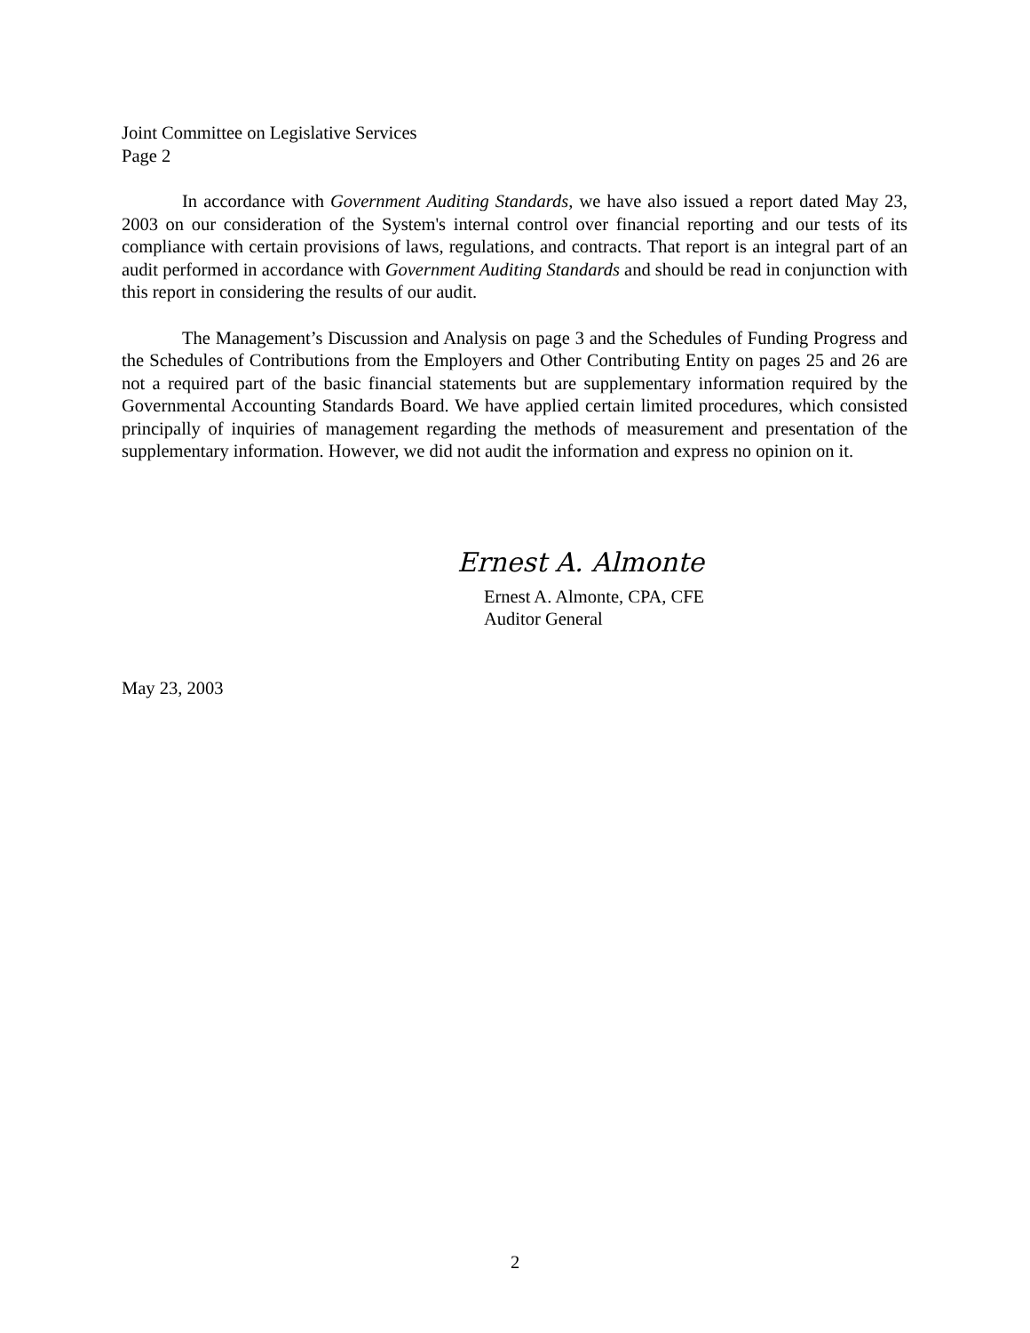Joint Committee on Legislative Services
Page 2
In accordance with Government Auditing Standards, we have also issued a report dated May 23, 2003 on our consideration of the System's internal control over financial reporting and our tests of its compliance with certain provisions of laws, regulations, and contracts. That report is an integral part of an audit performed in accordance with Government Auditing Standards and should be read in conjunction with this report in considering the results of our audit.
The Management’s Discussion and Analysis on page 3 and the Schedules of Funding Progress and the Schedules of Contributions from the Employers and Other Contributing Entity on pages 25 and 26 are not a required part of the basic financial statements but are supplementary information required by the Governmental Accounting Standards Board. We have applied certain limited procedures, which consisted principally of inquiries of management regarding the methods of measurement and presentation of the supplementary information. However, we did not audit the information and express no opinion on it.
Ernest A. Almonte
Ernest A. Almonte, CPA, CFE
Auditor General
May 23, 2003
2